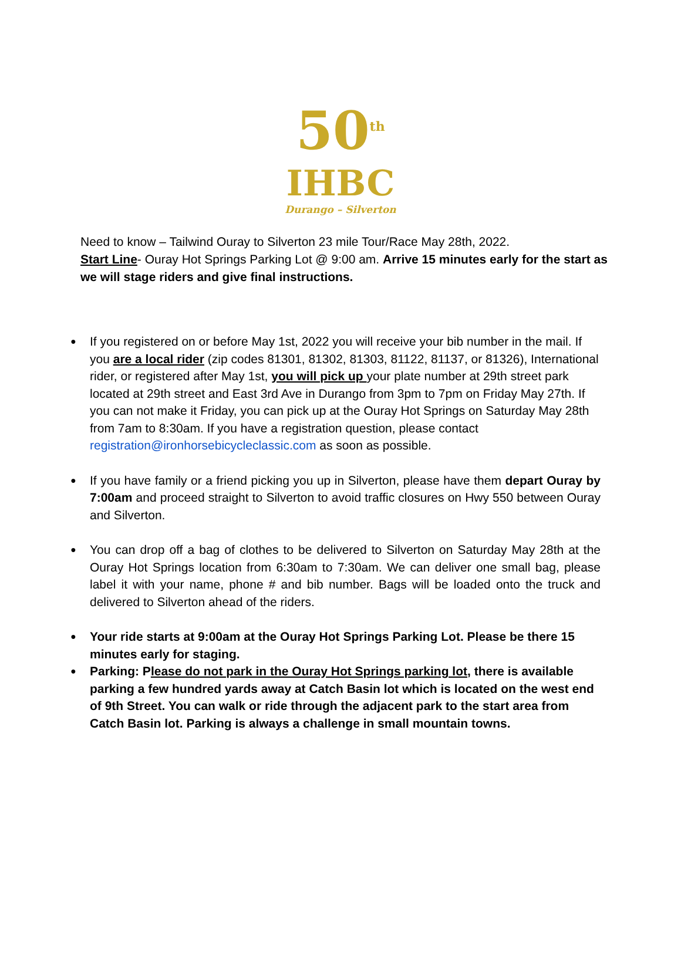50<sup>th</sup>
IHBC
Durango – Silverton
Need to know – Tailwind Ouray to Silverton 23 mile Tour/Race May 28th, 2022.
Start Line- Ouray Hot Springs Parking Lot @ 9:00 am. Arrive 15 minutes early for the start as we will stage riders and give final instructions.
If you registered on or before May 1st, 2022 you will receive your bib number in the mail. If you are a local rider (zip codes 81301, 81302, 81303, 81122, 81137, or 81326), International rider, or registered after May 1st, you will pick up your plate number at 29th street park located at 29th street and East 3rd Ave in Durango from 3pm to 7pm on Friday May 27th. If you can not make it Friday, you can pick up at the Ouray Hot Springs on Saturday May 28th from 7am to 8:30am. If you have a registration question, please contact registration@ironhorsebicycleclassic.com as soon as possible.
If you have family or a friend picking you up in Silverton, please have them depart Ouray by 7:00am and proceed straight to Silverton to avoid traffic closures on Hwy 550 between Ouray and Silverton.
You can drop off a bag of clothes to be delivered to Silverton on Saturday May 28th at the Ouray Hot Springs location from 6:30am to 7:30am. We can deliver one small bag, please label it with your name, phone # and bib number. Bags will be loaded onto the truck and delivered to Silverton ahead of the riders.
Your ride starts at 9:00am at the Ouray Hot Springs Parking Lot. Please be there 15 minutes early for staging.
Parking: Please do not park in the Ouray Hot Springs parking lot, there is available parking a few hundred yards away at Catch Basin lot which is located on the west end of 9th Street. You can walk or ride through the adjacent park to the start area from Catch Basin lot. Parking is always a challenge in small mountain towns.